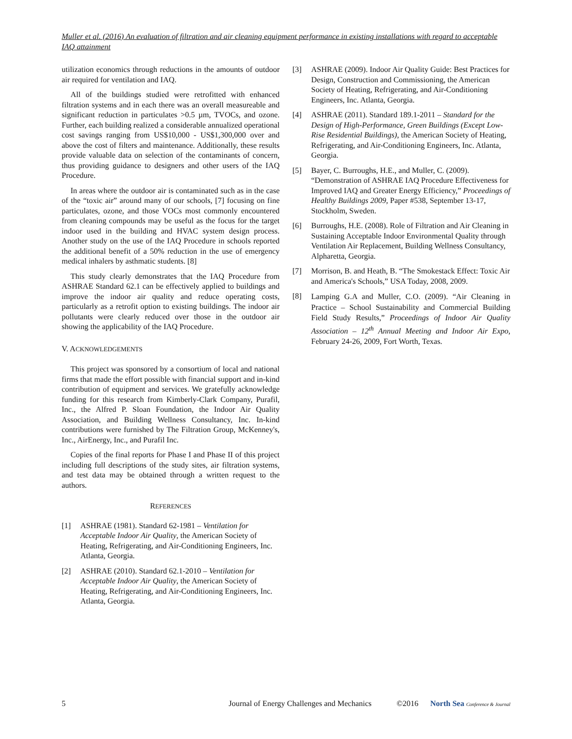Muller et al. (2016) An evaluation of filtration and air cleaning equipment performance in existing installations with regard to acceptable IAQ attainment
utilization economics through reductions in the amounts of outdoor air required for ventilation and IAQ.
All of the buildings studied were retrofitted with enhanced filtration systems and in each there was an overall measureable and significant reduction in particulates >0.5 µm, TVOCs, and ozone. Further, each building realized a considerable annualized operational cost savings ranging from US$10,000 - US$1,300,000 over and above the cost of filters and maintenance. Additionally, these results provide valuable data on selection of the contaminants of concern, thus providing guidance to designers and other users of the IAQ Procedure.
In areas where the outdoor air is contaminated such as in the case of the “toxic air” around many of our schools, [7] focusing on fine particulates, ozone, and those VOCs most commonly encountered from cleaning compounds may be useful as the focus for the target indoor used in the building and HVAC system design process. Another study on the use of the IAQ Procedure in schools reported the additional benefit of a 50% reduction in the use of emergency medical inhalers by asthmatic students. [8]
This study clearly demonstrates that the IAQ Procedure from ASHRAE Standard 62.1 can be effectively applied to buildings and improve the indoor air quality and reduce operating costs, particularly as a retrofit option to existing buildings. The indoor air pollutants were clearly reduced over those in the outdoor air showing the applicability of the IAQ Procedure.
V. ACKNOWLEDGEMENTS
This project was sponsored by a consortium of local and national firms that made the effort possible with financial support and in-kind contribution of equipment and services. We gratefully acknowledge funding for this research from Kimberly-Clark Company, Purafil, Inc., the Alfred P. Sloan Foundation, the Indoor Air Quality Association, and Building Wellness Consultancy, Inc. In-kind contributions were furnished by The Filtration Group, McKenney's, Inc., AirEnergy, Inc., and Purafil Inc.
Copies of the final reports for Phase I and Phase II of this project including full descriptions of the study sites, air filtration systems, and test data may be obtained through a written request to the authors.
REFERENCES
[1] ASHRAE (1981). Standard 62-1981 – Ventilation for Acceptable Indoor Air Quality, the American Society of Heating, Refrigerating, and Air-Conditioning Engineers, Inc. Atlanta, Georgia.
[2] ASHRAE (2010). Standard 62.1-2010 – Ventilation for Acceptable Indoor Air Quality, the American Society of Heating, Refrigerating, and Air-Conditioning Engineers, Inc. Atlanta, Georgia.
[3] ASHRAE (2009). Indoor Air Quality Guide: Best Practices for Design, Construction and Commissioning, the American Society of Heating, Refrigerating, and Air-Conditioning Engineers, Inc. Atlanta, Georgia.
[4] ASHRAE (2011). Standard 189.1-2011 – Standard for the Design of High-Performance, Green Buildings (Except Low-Rise Residential Buildings), the American Society of Heating, Refrigerating, and Air-Conditioning Engineers, Inc. Atlanta, Georgia.
[5] Bayer, C. Burroughs, H.E., and Muller, C. (2009). “Demonstration of ASHRAE IAQ Procedure Effectiveness for Improved IAQ and Greater Energy Efficiency,” Proceedings of Healthy Buildings 2009, Paper #538, September 13-17, Stockholm, Sweden.
[6] Burroughs, H.E. (2008). Role of Filtration and Air Cleaning in Sustaining Acceptable Indoor Environmental Quality through Ventilation Air Replacement, Building Wellness Consultancy, Alpharetta, Georgia.
[7] Morrison, B. and Heath, B. “The Smokestack Effect: Toxic Air and America's Schools,” USA Today, 2008, 2009.
[8] Lamping G.A and Muller, C.O. (2009). “Air Cleaning in Practice – School Sustainability and Commercial Building Field Study Results,” Proceedings of Indoor Air Quality Association – 12<sup>th</sup> Annual Meeting and Indoor Air Expo, February 24-26, 2009, Fort Worth, Texas.
5 Journal of Energy Challenges and Mechanics ©2016 North Sea Conference & Journal